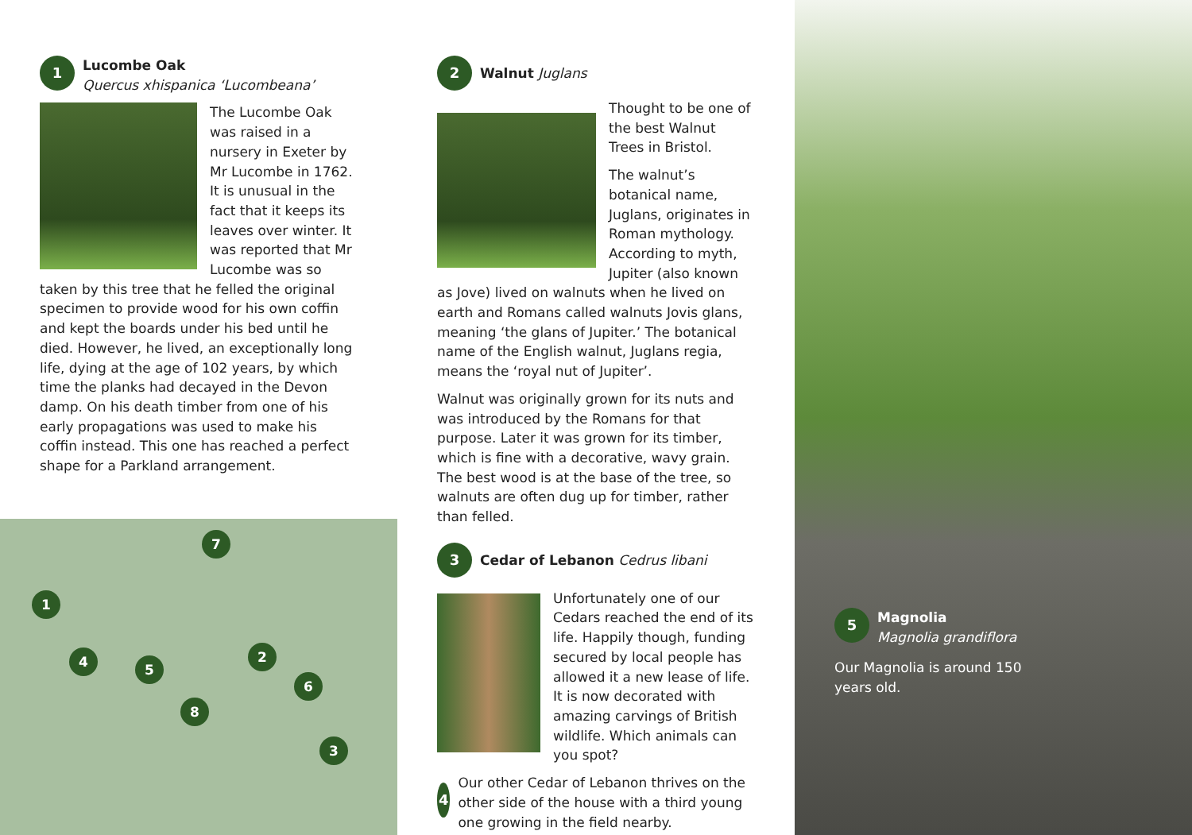1
Lucombe Oak
Quercus xhispanica ‘Lucombeana’
The Lucombe Oak was raised in a nursery in Exeter by Mr Lucombe in 1762. It is unusual in the fact that it keeps its leaves over winter. It was reported that Mr Lucombe was so taken by this tree that he felled the original specimen to provide wood for his own coffin and kept the boards under his bed until he died. However, he lived, an exceptionally long life, dying at the age of 102 years, by which time the planks had decayed in the Devon damp. On his death timber from one of his early propagations was used to make his coffin instead. This one has reached a perfect shape for a Parkland arrangement.
7
1
4 5
2
6
8
3
2
Walnut Juglans
Thought to be one of the best Walnut Trees in Bristol.
The walnut’s botanical name, Juglans, originates in Roman mythology. According to myth, Jupiter (also known as Jove) lived on walnuts when he lived on earth and Romans called walnuts Jovis glans, meaning ‘the glans of Jupiter.’ The botanical name of the English walnut, Juglans regia, means the ‘royal nut of Jupiter’.
Walnut was originally grown for its nuts and was introduced by the Romans for that purpose. Later it was grown for its timber, which is fine with a decorative, wavy grain. The best wood is at the base of the tree, so walnuts are often dug up for timber, rather than felled.
3
Cedar of Lebanon Cedrus libani
Unfortunately one of our Cedars reached the end of its life. Happily though, funding secured by local people has allowed it a new lease of life. It is now decorated with amazing carvings of British wildlife. Which animals can you spot?
4
Our other Cedar of Lebanon thrives on the other side of the house with a third young one growing in the field nearby.
5
Magnolia
Magnolia grandiflora
Our Magnolia is around 150 years old.